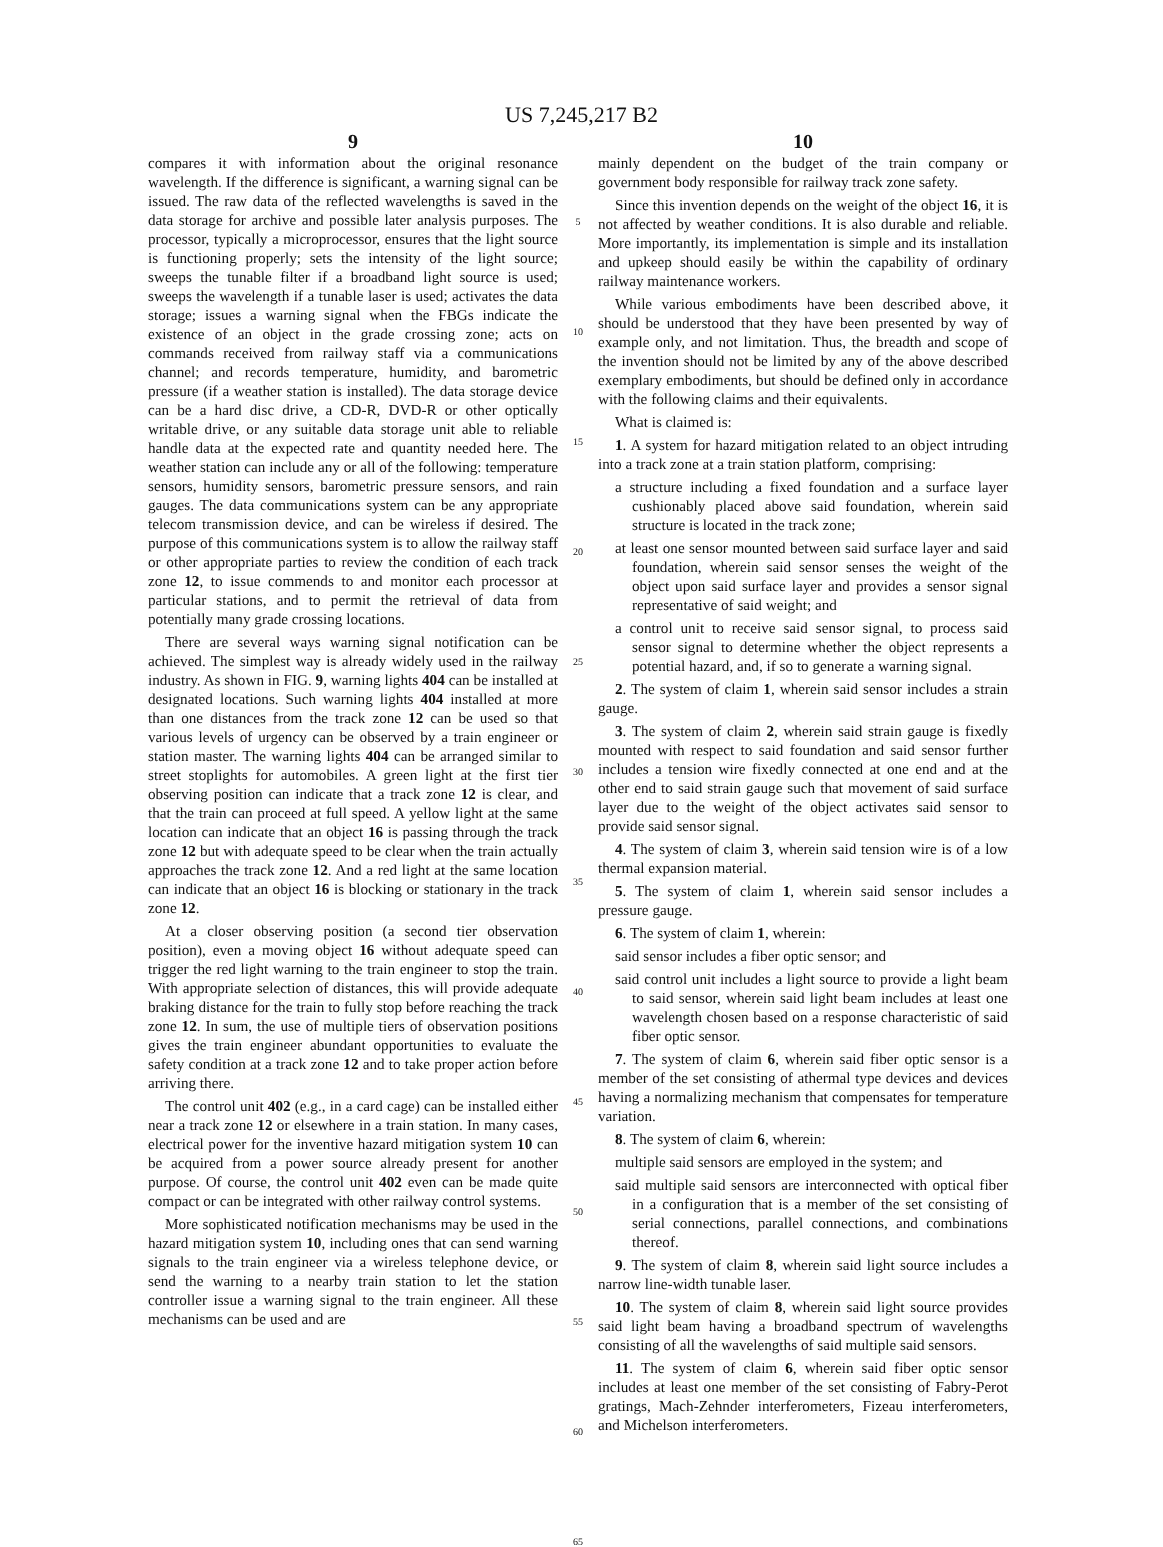US 7,245,217 B2
9
compares it with information about the original resonance wavelength. If the difference is significant, a warning signal can be issued. The raw data of the reflected wavelengths is saved in the data storage for archive and possible later analysis purposes. The processor, typically a microprocessor, ensures that the light source is functioning properly; sets the intensity of the light source; sweeps the tunable filter if a broadband light source is used; sweeps the wavelength if a tunable laser is used; activates the data storage; issues a warning signal when the FBGs indicate the existence of an object in the grade crossing zone; acts on commands received from railway staff via a communications channel; and records temperature, humidity, and barometric pressure (if a weather station is installed). The data storage device can be a hard disc drive, a CD-R, DVD-R or other optically writable drive, or any suitable data storage unit able to reliable handle data at the expected rate and quantity needed here. The weather station can include any or all of the following: temperature sensors, humidity sensors, barometric pressure sensors, and rain gauges. The data communications system can be any appropriate telecom transmission device, and can be wireless if desired. The purpose of this communications system is to allow the railway staff or other appropriate parties to review the condition of each track zone 12, to issue commends to and monitor each processor at particular stations, and to permit the retrieval of data from potentially many grade crossing locations.
There are several ways warning signal notification can be achieved. The simplest way is already widely used in the railway industry. As shown in FIG. 9, warning lights 404 can be installed at designated locations. Such warning lights 404 installed at more than one distances from the track zone 12 can be used so that various levels of urgency can be observed by a train engineer or station master. The warning lights 404 can be arranged similar to street stoplights for automobiles. A green light at the first tier observing position can indicate that a track zone 12 is clear, and that the train can proceed at full speed. A yellow light at the same location can indicate that an object 16 is passing through the track zone 12 but with adequate speed to be clear when the train actually approaches the track zone 12. And a red light at the same location can indicate that an object 16 is blocking or stationary in the track zone 12.
At a closer observing position (a second tier observation position), even a moving object 16 without adequate speed can trigger the red light warning to the train engineer to stop the train. With appropriate selection of distances, this will provide adequate braking distance for the train to fully stop before reaching the track zone 12. In sum, the use of multiple tiers of observation positions gives the train engineer abundant opportunities to evaluate the safety condition at a track zone 12 and to take proper action before arriving there.
The control unit 402 (e.g., in a card cage) can be installed either near a track zone 12 or elsewhere in a train station. In many cases, electrical power for the inventive hazard mitigation system 10 can be acquired from a power source already present for another purpose. Of course, the control unit 402 even can be made quite compact or can be integrated with other railway control systems.
More sophisticated notification mechanisms may be used in the hazard mitigation system 10, including ones that can send warning signals to the train engineer via a wireless telephone device, or send the warning to a nearby train station to let the station controller issue a warning signal to the train engineer. All these mechanisms can be used and are
5
10
15
20
25
30
35
40
45
50
55
60
65
10
mainly dependent on the budget of the train company or government body responsible for railway track zone safety.
Since this invention depends on the weight of the object 16, it is not affected by weather conditions. It is also durable and reliable. More importantly, its implementation is simple and its installation and upkeep should easily be within the capability of ordinary railway maintenance workers.
While various embodiments have been described above, it should be understood that they have been presented by way of example only, and not limitation. Thus, the breadth and scope of the invention should not be limited by any of the above described exemplary embodiments, but should be defined only in accordance with the following claims and their equivalents.
What is claimed is:
1. A system for hazard mitigation related to an object intruding into a track zone at a train station platform, comprising:
a structure including a fixed foundation and a surface layer cushionably placed above said foundation, wherein said structure is located in the track zone;
at least one sensor mounted between said surface layer and said foundation, wherein said sensor senses the weight of the object upon said surface layer and provides a sensor signal representative of said weight; and
a control unit to receive said sensor signal, to process said sensor signal to determine whether the object represents a potential hazard, and, if so to generate a warning signal.
2. The system of claim 1, wherein said sensor includes a strain gauge.
3. The system of claim 2, wherein said strain gauge is fixedly mounted with respect to said foundation and said sensor further includes a tension wire fixedly connected at one end and at the other end to said strain gauge such that movement of said surface layer due to the weight of the object activates said sensor to provide said sensor signal.
4. The system of claim 3, wherein said tension wire is of a low thermal expansion material.
5. The system of claim 1, wherein said sensor includes a pressure gauge.
6. The system of claim 1, wherein:
said sensor includes a fiber optic sensor; and
said control unit includes a light source to provide a light beam to said sensor, wherein said light beam includes at least one wavelength chosen based on a response characteristic of said fiber optic sensor.
7. The system of claim 6, wherein said fiber optic sensor is a member of the set consisting of athermal type devices and devices having a normalizing mechanism that compensates for temperature variation.
8. The system of claim 6, wherein:
multiple said sensors are employed in the system; and
said multiple said sensors are interconnected with optical fiber in a configuration that is a member of the set consisting of serial connections, parallel connections, and combinations thereof.
9. The system of claim 8, wherein said light source includes a narrow line-width tunable laser.
10. The system of claim 8, wherein said light source provides said light beam having a broadband spectrum of wavelengths consisting of all the wavelengths of said multiple said sensors.
11. The system of claim 6, wherein said fiber optic sensor includes at least one member of the set consisting of Fabry-Perot gratings, Mach-Zehnder interferometers, Fizeau interferometers, and Michelson interferometers.